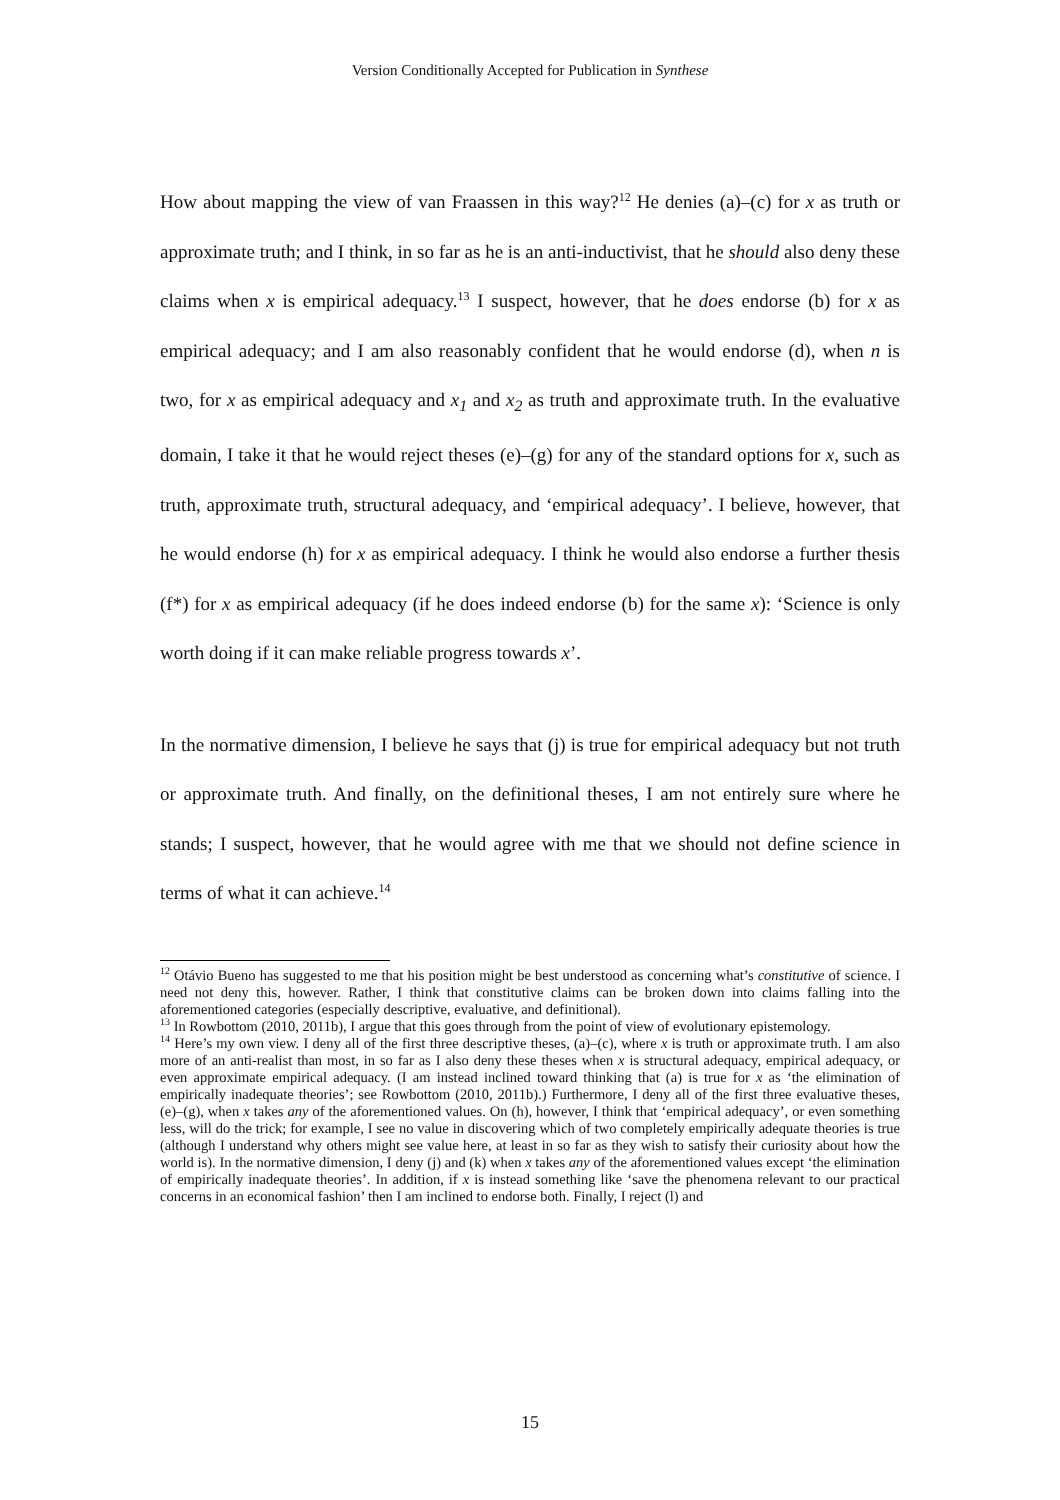Version Conditionally Accepted for Publication in Synthese
How about mapping the view of van Fraassen in this way?<sup>12</sup> He denies (a)–(c) for x as truth or approximate truth; and I think, in so far as he is an anti-inductivist, that he should also deny these claims when x is empirical adequacy.<sup>13</sup> I suspect, however, that he does endorse (b) for x as empirical adequacy; and I am also reasonably confident that he would endorse (d), when n is two, for x as empirical adequacy and x<sub>1</sub> and x<sub>2</sub> as truth and approximate truth. In the evaluative domain, I take it that he would reject theses (e)–(g) for any of the standard options for x, such as truth, approximate truth, structural adequacy, and ‘empirical adequacy’. I believe, however, that he would endorse (h) for x as empirical adequacy. I think he would also endorse a further thesis (f*) for x as empirical adequacy (if he does indeed endorse (b) for the same x): ‘Science is only worth doing if it can make reliable progress towards x’.
In the normative dimension, I believe he says that (j) is true for empirical adequacy but not truth or approximate truth. And finally, on the definitional theses, I am not entirely sure where he stands; I suspect, however, that he would agree with me that we should not define science in terms of what it can achieve.<sup>14</sup>
<sup>12</sup> Otávio Bueno has suggested to me that his position might be best understood as concerning what’s constitutive of science. I need not deny this, however. Rather, I think that constitutive claims can be broken down into claims falling into the aforementioned categories (especially descriptive, evaluative, and definitional).
<sup>13</sup> In Rowbottom (2010, 2011b), I argue that this goes through from the point of view of evolutionary epistemology.
<sup>14</sup> Here’s my own view. I deny all of the first three descriptive theses, (a)–(c), where x is truth or approximate truth. I am also more of an anti-realist than most, in so far as I also deny these theses when x is structural adequacy, empirical adequacy, or even approximate empirical adequacy. (I am instead inclined toward thinking that (a) is true for x as ‘the elimination of empirically inadequate theories’; see Rowbottom (2010, 2011b).) Furthermore, I deny all of the first three evaluative theses, (e)–(g), when x takes any of the aforementioned values. On (h), however, I think that ‘empirical adequacy’, or even something less, will do the trick; for example, I see no value in discovering which of two completely empirically adequate theories is true (although I understand why others might see value here, at least in so far as they wish to satisfy their curiosity about how the world is). In the normative dimension, I deny (j) and (k) when x takes any of the aforementioned values except ‘the elimination of empirically inadequate theories’. In addition, if x is instead something like ‘save the phenomena relevant to our practical concerns in an economical fashion’ then I am inclined to endorse both. Finally, I reject (l) and
15